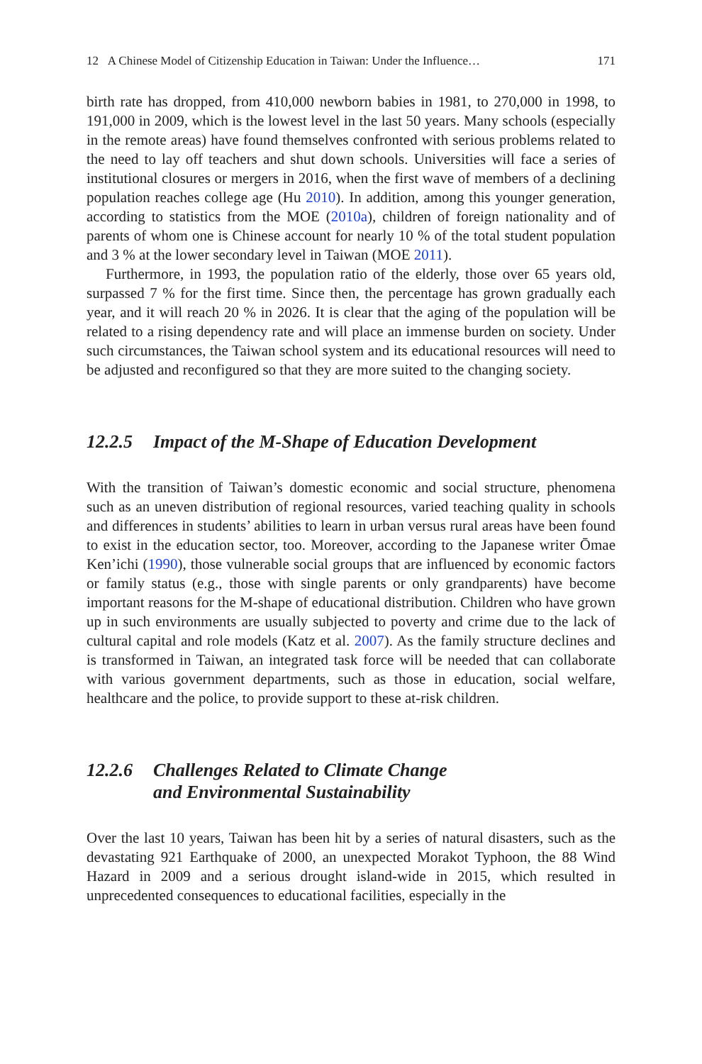12 A Chinese Model of Citizenship Education in Taiwan: Under the Influence… 171
birth rate has dropped, from 410,000 newborn babies in 1981, to 270,000 in 1998, to 191,000 in 2009, which is the lowest level in the last 50 years. Many schools (especially in the remote areas) have found themselves confronted with serious problems related to the need to lay off teachers and shut down schools. Universities will face a series of institutional closures or mergers in 2016, when the first wave of members of a declining population reaches college age (Hu 2010). In addition, among this younger generation, according to statistics from the MOE (2010a), children of foreign nationality and of parents of whom one is Chinese account for nearly 10 % of the total student population and 3 % at the lower secondary level in Taiwan (MOE 2011).
Furthermore, in 1993, the population ratio of the elderly, those over 65 years old, surpassed 7 % for the first time. Since then, the percentage has grown gradually each year, and it will reach 20 % in 2026. It is clear that the aging of the population will be related to a rising dependency rate and will place an immense burden on society. Under such circumstances, the Taiwan school system and its educational resources will need to be adjusted and reconfigured so that they are more suited to the changing society.
12.2.5 Impact of the M-Shape of Education Development
With the transition of Taiwan’s domestic economic and social structure, phenomena such as an uneven distribution of regional resources, varied teaching quality in schools and differences in students’ abilities to learn in urban versus rural areas have been found to exist in the education sector, too. Moreover, according to the Japanese writer Ōmae Ken’ichi (1990), those vulnerable social groups that are influenced by economic factors or family status (e.g., those with single parents or only grandparents) have become important reasons for the M-shape of educational distribution. Children who have grown up in such environments are usually subjected to poverty and crime due to the lack of cultural capital and role models (Katz et al. 2007). As the family structure declines and is transformed in Taiwan, an integrated task force will be needed that can collaborate with various government departments, such as those in education, social welfare, healthcare and the police, to provide support to these at-risk children.
12.2.6 Challenges Related to Climate Change
and Environmental Sustainability
Over the last 10 years, Taiwan has been hit by a series of natural disasters, such as the devastating 921 Earthquake of 2000, an unexpected Morakot Typhoon, the 88 Wind Hazard in 2009 and a serious drought island-wide in 2015, which resulted in unprecedented consequences to educational facilities, especially in the